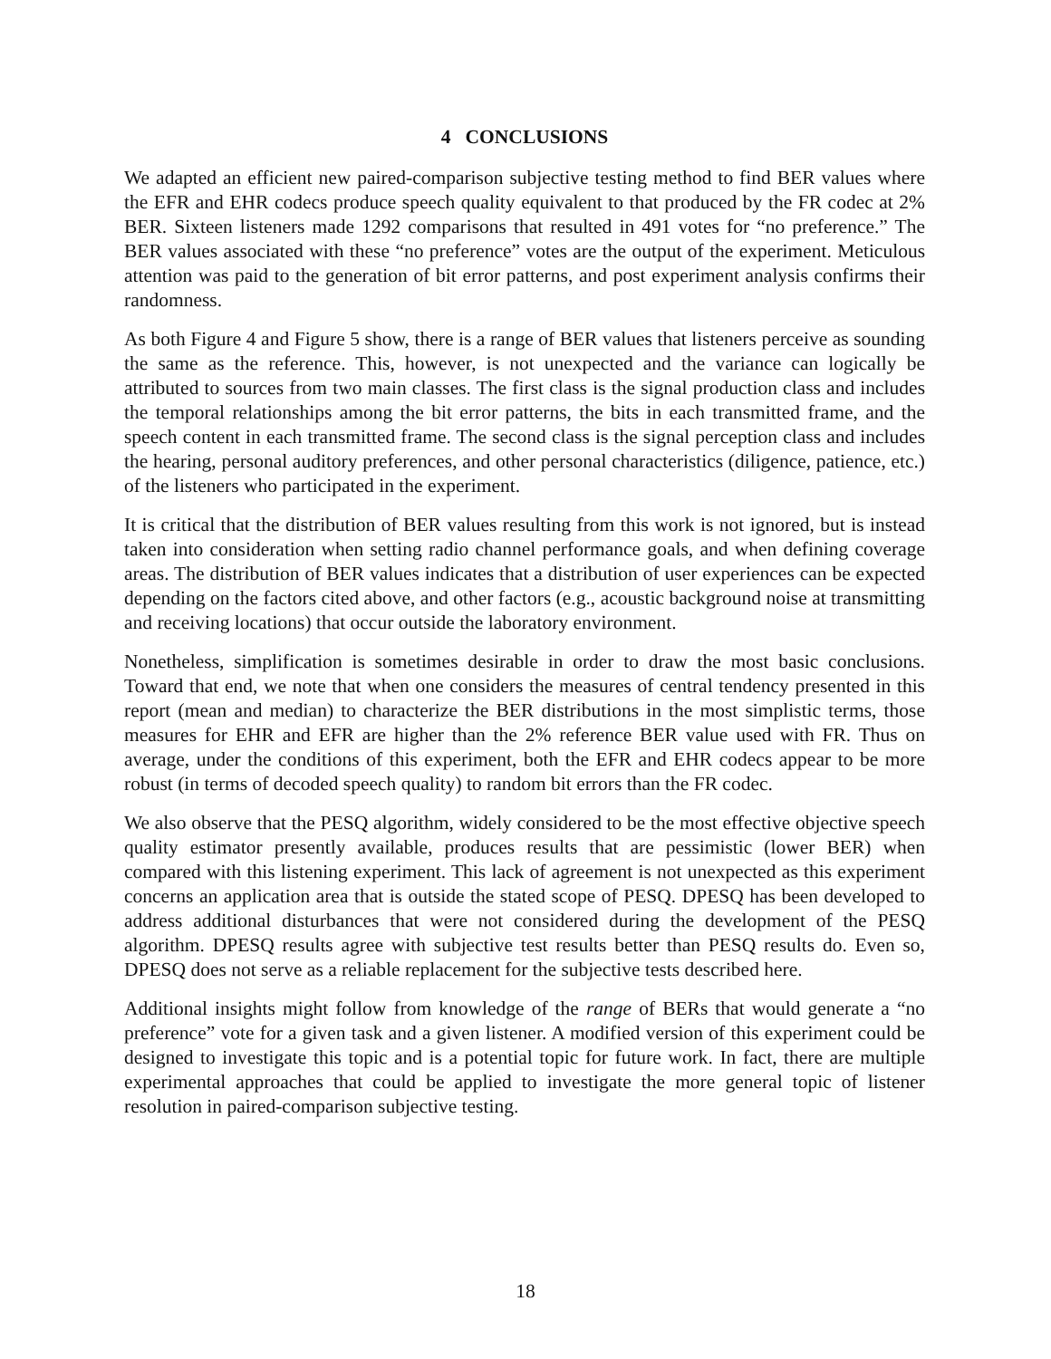4 CONCLUSIONS
We adapted an efficient new paired-comparison subjective testing method to find BER values where the EFR and EHR codecs produce speech quality equivalent to that produced by the FR codec at 2% BER. Sixteen listeners made 1292 comparisons that resulted in 491 votes for “no preference.” The BER values associated with these “no preference” votes are the output of the experiment. Meticulous attention was paid to the generation of bit error patterns, and post experiment analysis confirms their randomness.
As both Figure 4 and Figure 5 show, there is a range of BER values that listeners perceive as sounding the same as the reference. This, however, is not unexpected and the variance can logically be attributed to sources from two main classes. The first class is the signal production class and includes the temporal relationships among the bit error patterns, the bits in each transmitted frame, and the speech content in each transmitted frame. The second class is the signal perception class and includes the hearing, personal auditory preferences, and other personal characteristics (diligence, patience, etc.) of the listeners who participated in the experiment.
It is critical that the distribution of BER values resulting from this work is not ignored, but is instead taken into consideration when setting radio channel performance goals, and when defining coverage areas. The distribution of BER values indicates that a distribution of user experiences can be expected depending on the factors cited above, and other factors (e.g., acoustic background noise at transmitting and receiving locations) that occur outside the laboratory environment.
Nonetheless, simplification is sometimes desirable in order to draw the most basic conclusions. Toward that end, we note that when one considers the measures of central tendency presented in this report (mean and median) to characterize the BER distributions in the most simplistic terms, those measures for EHR and EFR are higher than the 2% reference BER value used with FR. Thus on average, under the conditions of this experiment, both the EFR and EHR codecs appear to be more robust (in terms of decoded speech quality) to random bit errors than the FR codec.
We also observe that the PESQ algorithm, widely considered to be the most effective objective speech quality estimator presently available, produces results that are pessimistic (lower BER) when compared with this listening experiment. This lack of agreement is not unexpected as this experiment concerns an application area that is outside the stated scope of PESQ. DPESQ has been developed to address additional disturbances that were not considered during the development of the PESQ algorithm. DPESQ results agree with subjective test results better than PESQ results do. Even so, DPESQ does not serve as a reliable replacement for the subjective tests described here.
Additional insights might follow from knowledge of the range of BERs that would generate a “no preference” vote for a given task and a given listener. A modified version of this experiment could be designed to investigate this topic and is a potential topic for future work. In fact, there are multiple experimental approaches that could be applied to investigate the more general topic of listener resolution in paired-comparison subjective testing.
18